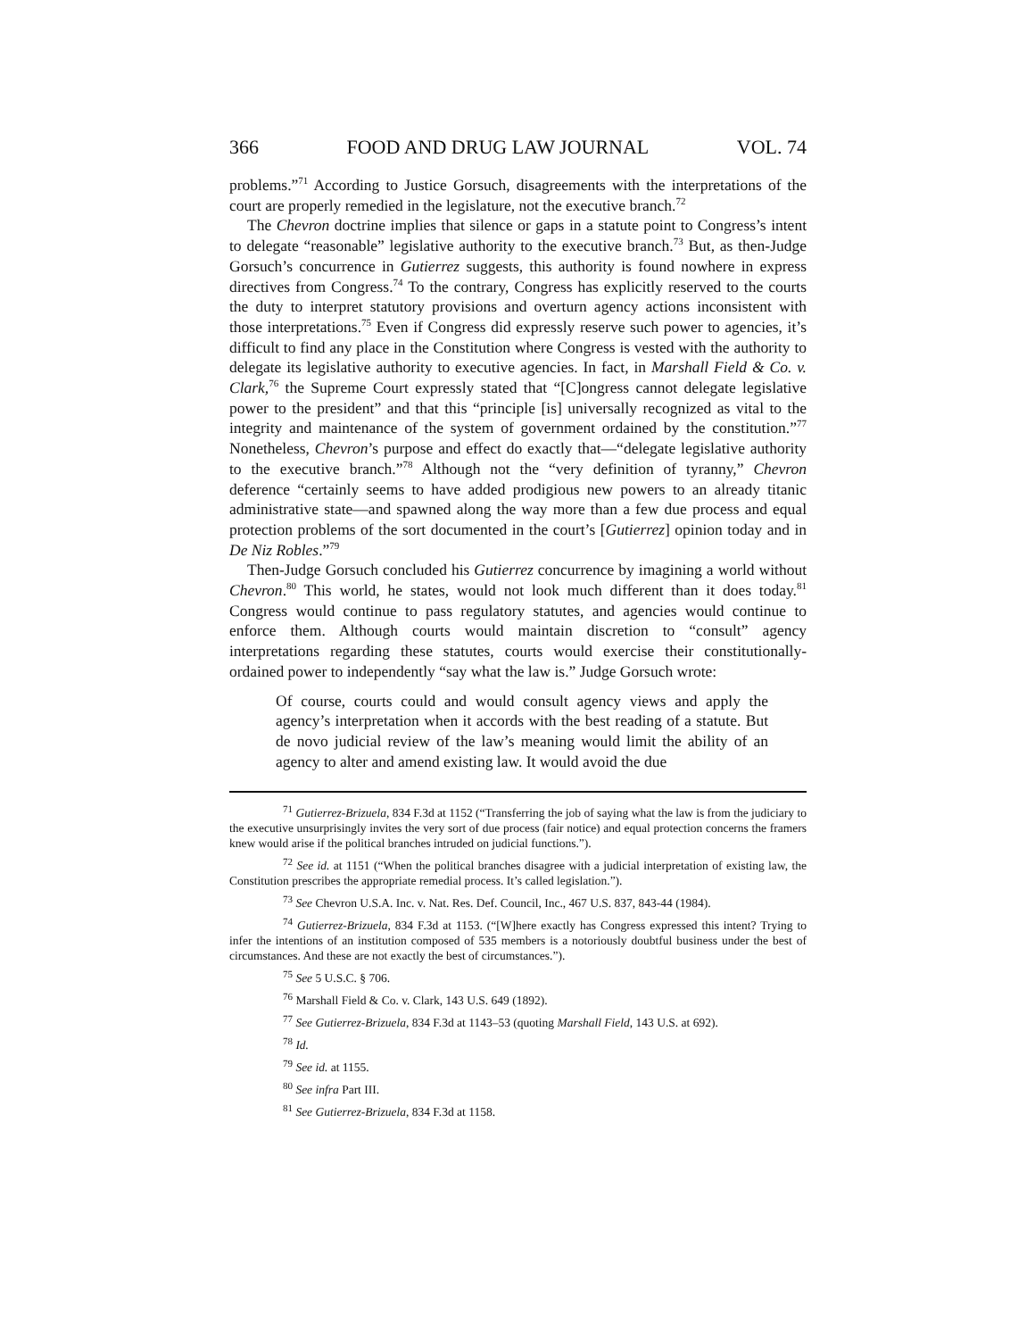366 FOOD AND DRUG LAW JOURNAL VOL. 74
problems.”<sup>71</sup> According to Justice Gorsuch, disagreements with the interpretations of the court are properly remedied in the legislature, not the executive branch.<sup>72</sup>
The Chevron doctrine implies that silence or gaps in a statute point to Congress’s intent to delegate “reasonable” legislative authority to the executive branch.<sup>73</sup> But, as then-Judge Gorsuch’s concurrence in Gutierrez suggests, this authority is found nowhere in express directives from Congress.<sup>74</sup> To the contrary, Congress has explicitly reserved to the courts the duty to interpret statutory provisions and overturn agency actions inconsistent with those interpretations.<sup>75</sup> Even if Congress did expressly reserve such power to agencies, it’s difficult to find any place in the Constitution where Congress is vested with the authority to delegate its legislative authority to executive agencies. In fact, in Marshall Field & Co. v. Clark,<sup>76</sup> the Supreme Court expressly stated that “[C]ongress cannot delegate legislative power to the president” and that this “principle [is] universally recognized as vital to the integrity and maintenance of the system of government ordained by the constitution.”<sup>77</sup> Nonetheless, Chevron’s purpose and effect do exactly that—“delegate legislative authority to the executive branch.”<sup>78</sup> Although not the “very definition of tyranny,” Chevron deference “certainly seems to have added prodigious new powers to an already titanic administrative state—and spawned along the way more than a few due process and equal protection problems of the sort documented in the court’s [Gutierrez] opinion today and in De Niz Robles.”<sup>79</sup>
Then-Judge Gorsuch concluded his Gutierrez concurrence by imagining a world without Chevron.<sup>80</sup> This world, he states, would not look much different than it does today.<sup>81</sup> Congress would continue to pass regulatory statutes, and agencies would continue to enforce them. Although courts would maintain discretion to “consult” agency interpretations regarding these statutes, courts would exercise their constitutionally-ordained power to independently “say what the law is.” Judge Gorsuch wrote:
Of course, courts could and would consult agency views and apply the agency’s interpretation when it accords with the best reading of a statute. But de novo judicial review of the law’s meaning would limit the ability of an agency to alter and amend existing law. It would avoid the due
<sup>71</sup> Gutierrez-Brizuela, 834 F.3d at 1152 (“Transferring the job of saying what the law is from the judiciary to the executive unsurprisingly invites the very sort of due process (fair notice) and equal protection concerns the framers knew would arise if the political branches intruded on judicial functions.”).
<sup>72</sup> See id. at 1151 (“When the political branches disagree with a judicial interpretation of existing law, the Constitution prescribes the appropriate remedial process. It’s called legislation.”).
<sup>73</sup> See Chevron U.S.A. Inc. v. Nat. Res. Def. Council, Inc., 467 U.S. 837, 843-44 (1984).
<sup>74</sup> Gutierrez-Brizuela, 834 F.3d at 1153. (“[W]here exactly has Congress expressed this intent? Trying to infer the intentions of an institution composed of 535 members is a notoriously doubtful business under the best of circumstances. And these are not exactly the best of circumstances.”).
<sup>75</sup> See 5 U.S.C. § 706.
<sup>76</sup> Marshall Field & Co. v. Clark, 143 U.S. 649 (1892).
<sup>77</sup> See Gutierrez-Brizuela, 834 F.3d at 1143–53 (quoting Marshall Field, 143 U.S. at 692).
<sup>78</sup> Id.
<sup>79</sup> See id. at 1155.
<sup>80</sup> See infra Part III.
<sup>81</sup> See Gutierrez-Brizuela, 834 F.3d at 1158.